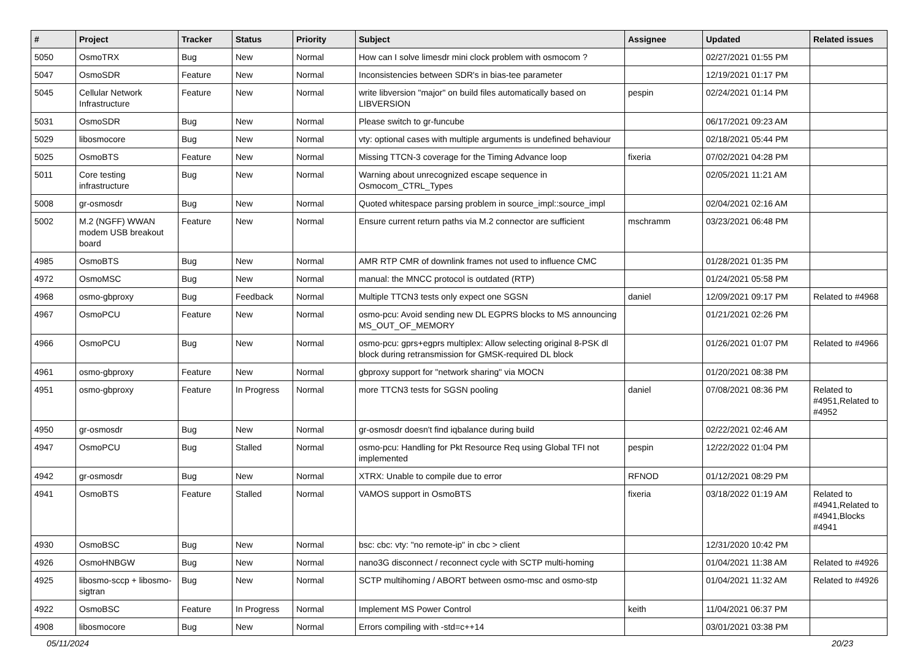| # | Project | Tracker | Status | Priority | Subject | Assignee | Updated | Related issues |
| --- | --- | --- | --- | --- | --- | --- | --- | --- |
| 5050 | OsmoTRX | Bug | New | Normal | How can I solve limesdr mini clock problem with osmocom ? | | 02/27/2021 01:55 PM | |
| 5047 | OsmoSDR | Feature | New | Normal | Inconsistencies between SDR's in bias-tee parameter | | 12/19/2021 01:17 PM | |
| 5045 | Cellular Network Infrastructure | Feature | New | Normal | write libversion "major" on build files automatically based on LIBVERSION | pespin | 02/24/2021 01:14 PM | |
| 5031 | OsmoSDR | Bug | New | Normal | Please switch to gr-funcube | | 06/17/2021 09:23 AM | |
| 5029 | libosmocore | Bug | New | Normal | vty: optional cases with multiple arguments is undefined behaviour | | 02/18/2021 05:44 PM | |
| 5025 | OsmoBTS | Feature | New | Normal | Missing TTCN-3 coverage for the Timing Advance loop | fixeria | 07/02/2021 04:28 PM | |
| 5011 | Core testing infrastructure | Bug | New | Normal | Warning about unrecognized escape sequence in Osmocom_CTRL_Types | | 02/05/2021 11:21 AM | |
| 5008 | gr-osmosdr | Bug | New | Normal | Quoted whitespace parsing problem in source_impl::source_impl | | 02/04/2021 02:16 AM | |
| 5002 | M.2 (NGFF) WWAN modem USB breakout board | Feature | New | Normal | Ensure current return paths via M.2 connector are sufficient | mschramm | 03/23/2021 06:48 PM | |
| 4985 | OsmoBTS | Bug | New | Normal | AMR RTP CMR of downlink frames not used to influence CMC | | 01/28/2021 01:35 PM | |
| 4972 | OsmoMSC | Bug | New | Normal | manual: the MNCC protocol is outdated (RTP) | | 01/24/2021 05:58 PM | |
| 4968 | osmo-gbproxy | Bug | Feedback | Normal | Multiple TTCN3 tests only expect one SGSN | daniel | 12/09/2021 09:17 PM | Related to #4968 |
| 4967 | OsmoPCU | Feature | New | Normal | osmo-pcu: Avoid sending new DL EGPRS blocks to MS announcing MS_OUT_OF_MEMORY | | 01/21/2021 02:26 PM | |
| 4966 | OsmoPCU | Bug | New | Normal | osmo-pcu: gprs+egprs multiplex: Allow selecting original 8-PSK dl block during retransmission for GMSK-required DL block | | 01/26/2021 01:07 PM | Related to #4966 |
| 4961 | osmo-gbproxy | Feature | New | Normal | gbproxy support for "network sharing" via MOCN | | 01/20/2021 08:38 PM | |
| 4951 | osmo-gbproxy | Feature | In Progress | Normal | more TTCN3 tests for SGSN pooling | daniel | 07/08/2021 08:36 PM | Related to #4951,Related to #4952 |
| 4950 | gr-osmosdr | Bug | New | Normal | gr-osmosdr doesn't find iqbalance during build | | 02/22/2021 02:46 AM | |
| 4947 | OsmoPCU | Bug | Stalled | Normal | osmo-pcu: Handling for Pkt Resource Req using Global TFI not implemented | pespin | 12/22/2022 01:04 PM | |
| 4942 | gr-osmosdr | Bug | New | Normal | XTRX: Unable to compile due to error | RFNOD | 01/12/2021 08:29 PM | |
| 4941 | OsmoBTS | Feature | Stalled | Normal | VAMOS support in OsmoBTS | fixeria | 03/18/2022 01:19 AM | Related to #4941,Related to #4941,Blocks #4941 |
| 4930 | OsmoBSC | Bug | New | Normal | bsc: cbc: vty: "no remote-ip" in cbc > client | | 12/31/2020 10:42 PM | |
| 4926 | OsmoHNBGW | Bug | New | Normal | nano3G disconnect / reconnect cycle with SCTP multi-homing | | 01/04/2021 11:38 AM | Related to #4926 |
| 4925 | libosmo-sccp + libosmo-sigtran | Bug | New | Normal | SCTP multihoming / ABORT between osmo-msc and osmo-stp | | 01/04/2021 11:32 AM | Related to #4926 |
| 4922 | OsmoBSC | Feature | In Progress | Normal | Implement MS Power Control | keith | 11/04/2021 06:37 PM | |
| 4908 | libosmocore | Bug | New | Normal | Errors compiling with -std=c++14 | | 03/01/2021 03:38 PM | |
05/11/2024 20/23